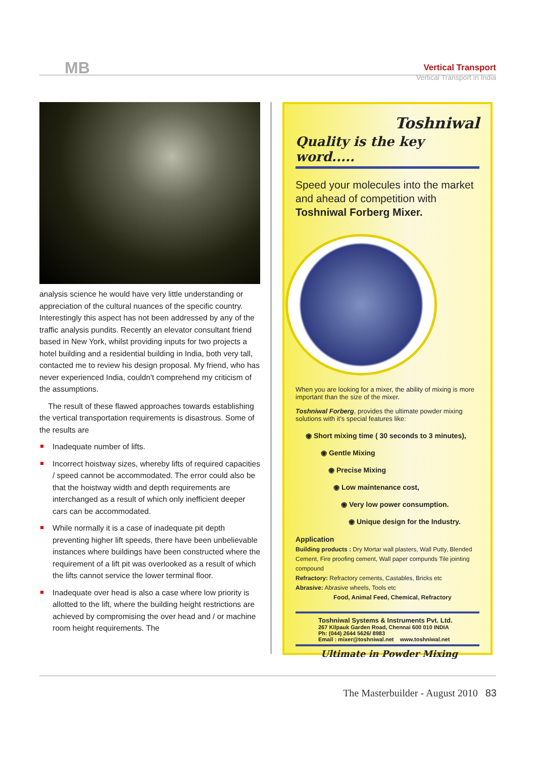MB
Vertical Transport
Vertical Transport in India
analysis science he would have very little understanding or appreciation of the cultural nuances of the specific country. Interestingly this aspect has not been addressed by any of the traffic analysis pundits. Recently an elevator consultant friend based in New York, whilst providing inputs for two projects a hotel building and a residential building in India, both very tall, contacted me to review his design proposal. My friend, who has never experienced India, couldn't comprehend my criticism of the assumptions.
The result of these flawed approaches towards establishing the vertical transportation requirements is disastrous. Some of the results are
Inadequate number of lifts.
Incorrect hoistway sizes, whereby lifts of required capacities / speed cannot be accommodated. The error could also be that the hoistway width and depth requirements are interchanged as a result of which only inefficient deeper cars can be accommodated.
While normally it is a case of inadequate pit depth preventing higher lift speeds, there have been unbelievable instances where buildings have been constructed where the requirement of a lift pit was overlooked as a result of which the lifts cannot service the lower terminal floor.
Inadequate over head is also a case where low priority is allotted to the lift, where the building height restrictions are achieved by compromising the over head and / or machine room height requirements. The
Toshniwal
Quality is the key word.....
Speed your molecules into the market and ahead of competition with Toshniwal Forberg Mixer.
When you are looking for a mixer, the ability of mixing is more important than the size of the mixer.
Toshniwal Forberg, provides the ultimate powder mixing solutions with it's special features like:
◉ Short mixing time ( 30 seconds to 3 minutes),
◉ Gentle Mixing
◉ Precise Mixing
◉ Low maintenance cost,
◉ Very low power consumption.
◉ Unique design for the Industry.
Application
Building products : Dry Mortar wall plasters, Wall Putty, Blended Cement, Fire proofing cement, Wall paper compunds Tile jointing compound
Refractory: Refractory cements, Castables, Bricks etc
Abrasive: Abrasive wheels, Tools etc
Food, Animal Feed, Chemical, Refractory
Toshniwal Systems & Instruments Pvt. Ltd.
267 Kilpauk Garden Road, Chennai 600 010 INDIA
Ph: (044) 2644 5626/ 8983
Email : mixer@toshniwal.net www.toshniwal.net
Ultimate in Powder Mixing
The Masterbuilder - August 2010 83